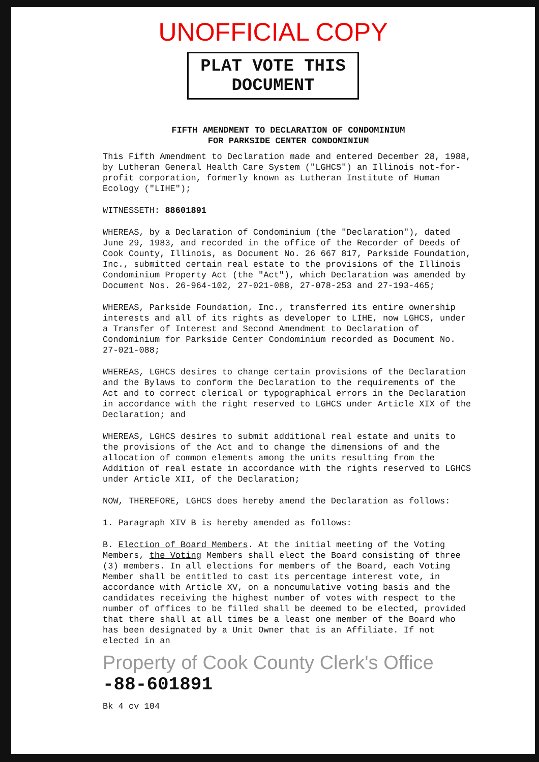UNOFFICIAL COPY
PLAT VOTE THIS DOCUMENT
FIFTH AMENDMENT TO DECLARATION OF CONDOMINIUM
FOR PARKSIDE CENTER CONDOMINIUM
This Fifth Amendment to Declaration made and entered December 28, 1988, by Lutheran General Health Care System ("LGHCS") an Illinois not-for-profit corporation, formerly known as Lutheran Institute of Human Ecology ("LIHE");
WITNESSETH: 88601891
WHEREAS, by a Declaration of Condominium (the "Declaration"), dated June 29, 1983, and recorded in the office of the Recorder of Deeds of Cook County, Illinois, as Document No. 26 667 817, Parkside Foundation, Inc., submitted certain real estate to the provisions of the Illinois Condominium Property Act (the "Act"), which Declaration was amended by Document Nos. 26-964-102, 27-021-088, 27-078-253 and 27-193-465;
WHEREAS, Parkside Foundation, Inc., transferred its entire ownership interests and all of its rights as developer to LIHE, now LGHCS, under a Transfer of Interest and Second Amendment to Declaration of Condominium for Parkside Center Condominium recorded as Document No. 27-021-088;
WHEREAS, LGHCS desires to change certain provisions of the Declaration and the Bylaws to conform the Declaration to the requirements of the Act and to correct clerical or typographical errors in the Declaration in accordance with the right reserved to LGHCS under Article XIX of the Declaration; and
WHEREAS, LGHCS desires to submit additional real estate and units to the provisions of the Act and to change the dimensions of and the allocation of common elements among the units resulting from the Addition of real estate in accordance with the rights reserved to LGHCS under Article XII, of the Declaration;
NOW, THEREFORE, LGHCS does hereby amend the Declaration as follows:
1. Paragraph XIV B is hereby amended as follows:
B. Election of Board Members. At the initial meeting of the Voting Members, the Voting Members shall elect the Board consisting of three (3) members. In all elections for members of the Board, each Voting Member shall be entitled to cast its percentage interest vote, in accordance with Article XV, on a noncumulative voting basis and the candidates receiving the highest number of votes with respect to the number of offices to be filled shall be deemed to be elected, provided that there shall at all times be a least one member of the Board who has been designated by a Unit Owner that is an Affiliate. If not elected in an
Property of Cook County Clerk's Office
-88-601891
Bk 4 cv 104